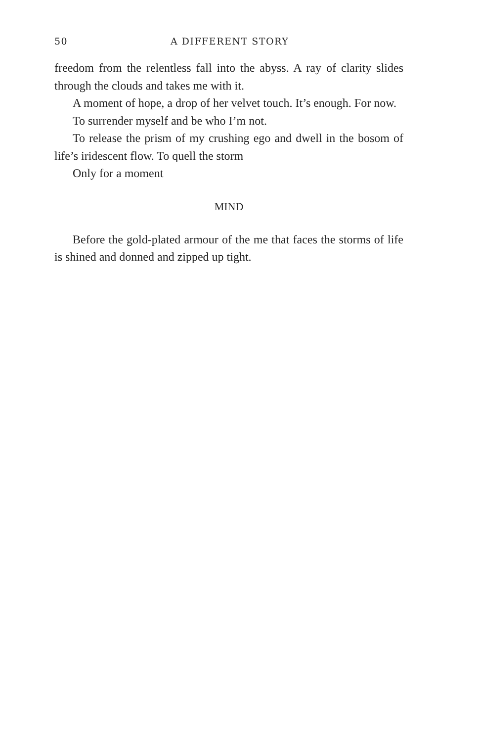50 A DIFFERENT STORY
freedom from the relentless fall into the abyss. A ray of clarity slides through the clouds and takes me with it.
A moment of hope, a drop of her velvet touch. It’s enough. For now.
To surrender myself and be who I’m not.
To release the prism of my crushing ego and dwell in the bosom of life’s iridescent flow. To quell the storm
Only for a moment
MIND
Before the gold-plated armour of the me that faces the storms of life is shined and donned and zipped up tight.